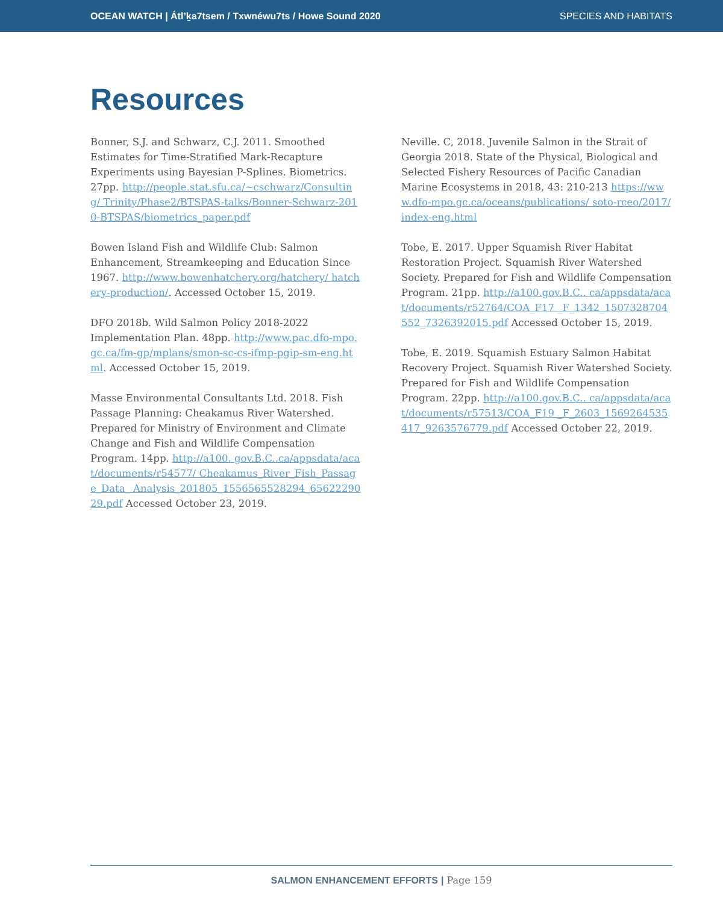OCEAN WATCH | Átl’ḵa7tsem / Txwnéwu7ts / Howe Sound 2020 SPECIES AND HABITATS
Resources
Bonner, S.J. and Schwarz, C.J. 2011. Smoothed Estimates for Time-Stratified Mark-Recapture Experiments using Bayesian P-Splines. Biometrics. 27pp. http://people.stat.sfu.ca/~cschwarz/Consulting/ Trinity/Phase2/BTSPAS-talks/Bonner-Schwarz-2010-BTSPAS/biometrics_paper.pdf
Bowen Island Fish and Wildlife Club: Salmon Enhancement, Streamkeeping and Education Since 1967. http://www.bowenhatchery.org/hatchery/ hatchery-production/. Accessed October 15, 2019.
DFO 2018b. Wild Salmon Policy 2018-2022 Implementation Plan. 48pp. http://www.pac.dfo-mpo.gc.ca/fm-gp/mplans/smon-sc-cs-ifmp-pgip-sm-eng.html. Accessed October 15, 2019.
Masse Environmental Consultants Ltd. 2018. Fish Passage Planning: Cheakamus River Watershed. Prepared for Ministry of Environment and Climate Change and Fish and Wildlife Compensation Program. 14pp. http://a100. gov.B.C..ca/appsdata/acat/documents/r54577/ Cheakamus_River_Fish_Passage_Data_ Analysis_201805_1556565528294_6562229029.pdf Accessed October 23, 2019.
Neville. C, 2018. Juvenile Salmon in the Strait of Georgia 2018. State of the Physical, Biological and Selected Fishery Resources of Pacific Canadian Marine Ecosystems in 2018, 43: 210-213 https://www.dfo-mpo.gc.ca/oceans/publications/ soto-rceo/2017/index-eng.html
Tobe, E. 2017. Upper Squamish River Habitat Restoration Project. Squamish River Watershed Society. Prepared for Fish and Wildlife Compensation Program. 21pp. http://a100.gov.B.C.. ca/appsdata/acat/documents/r52764/COA_F17 _F_1342_1507328704552_7326392015.pdf Accessed October 15, 2019.
Tobe, E. 2019. Squamish Estuary Salmon Habitat Recovery Project. Squamish River Watershed Society. Prepared for Fish and Wildlife Compensation Program. 22pp. http://a100.gov.B.C.. ca/appsdata/acat/documents/r57513/COA_F19 _F_2603_1569264535417_9263576779.pdf Accessed October 22, 2019.
SALMON ENHANCEMENT EFFORTS | Page 159